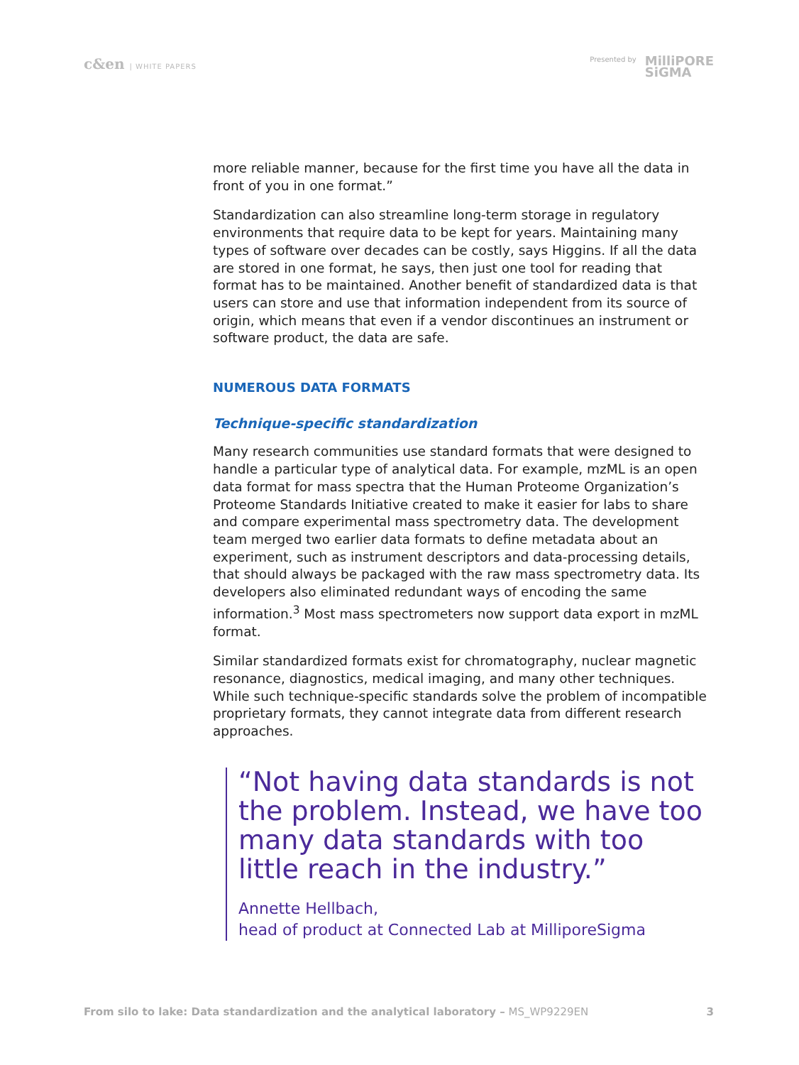c&en | WHITE PAPERS Presented by MilliPORE
SiGMA
more reliable manner, because for the first time you have all the data in front of you in one format.”
Standardization can also streamline long-term storage in regulatory environments that require data to be kept for years. Maintaining many types of software over decades can be costly, says Higgins. If all the data are stored in one format, he says, then just one tool for reading that format has to be maintained. Another benefit of standardized data is that users can store and use that information independent from its source of origin, which means that even if a vendor discontinues an instrument or software product, the data are safe.
NUMEROUS DATA FORMATS
Technique-specific standardization
Many research communities use standard formats that were designed to handle a particular type of analytical data. For example, mzML is an open data format for mass spectra that the Human Proteome Organization’s Proteome Standards Initiative created to make it easier for labs to share and compare experimental mass spectrometry data. The development team merged two earlier data formats to define metadata about an experiment, such as instrument descriptors and data-processing details, that should always be packaged with the raw mass spectrometry data. Its developers also eliminated redundant ways of encoding the same information.<sup>3</sup> Most mass spectrometers now support data export in mzML format.
Similar standardized formats exist for chromatography, nuclear magnetic resonance, diagnostics, medical imaging, and many other techniques. While such technique-specific standards solve the problem of incompatible proprietary formats, they cannot integrate data from different research approaches.
“Not having data standards is not the problem. Instead, we have too many data standards with too little reach in the industry.”
Annette Hellbach,
head of product at Connected Lab at MilliporeSigma
From silo to lake: Data standardization and the analytical laboratory – MS_WP9229EN
3